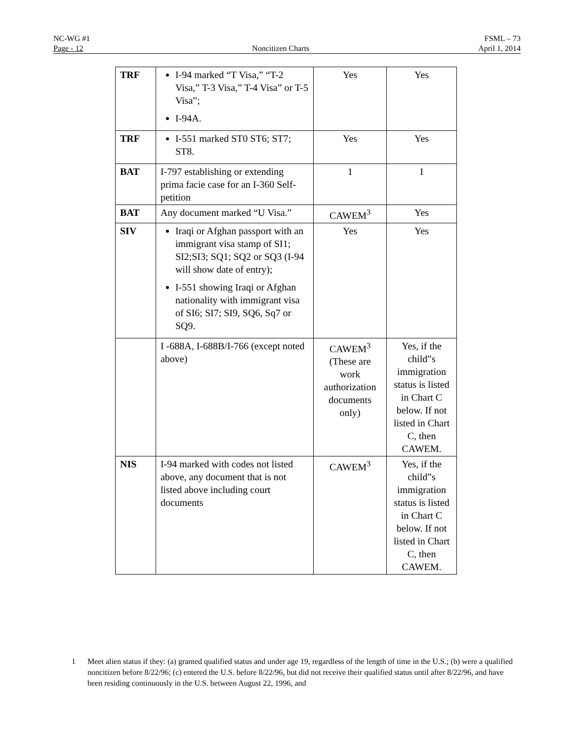NC-WG #1 FSML – 73
Page - 12 Noncitizen Charts April 1, 2014
| TRF | I-94 marked “T Visa,” “T-2 Visa,” T-3 Visa,” T-4 Visa” or T-5 Visa”; I-94A. | Yes | Yes |
| TRF | I-551 marked ST0 ST6; ST7; ST8. | Yes | Yes |
| BAT | I-797 establishing or extending prima facie case for an I-360 Self-petition | 1 | 1 |
| BAT | Any document marked “U Visa.” | CAWEM<sup>3</sup> | Yes |
| SIV | Iraqi or Afghan passport with an immigrant visa stamp of SI1; SI2;SI3; SQ1; SQ2 or SQ3 (I-94 will show date of entry); I-551 showing Iraqi or Afghan nationality with immigrant visa of SI6; SI7; SI9, SQ6, Sq7 or SQ9. | Yes | Yes |
| | I -688A, I-688B/I-766 (except noted above) | CAWEM<sup>3</sup> (These are work authorization documents only) | Yes, if the child‟s immigration status is listed in Chart C below. If not listed in Chart C, then CAWEM. |
| NIS | I-94 marked with codes not listed above, any document that is not listed above including court documents | CAWEM<sup>3</sup> | Yes, if the child‟s immigration status is listed in Chart C below. If not listed in Chart C, then CAWEM. |
1 Meet alien status if they: (a) granted qualified status and under age 19, regardless of the length of time in the U.S.; (b) were a qualified noncitizen before 8/22/96; (c) entered the U.S. before 8/22/96, but did not receive their qualified status until after 8/22/96, and have been residing continuously in the U.S. between August 22, 1996, and